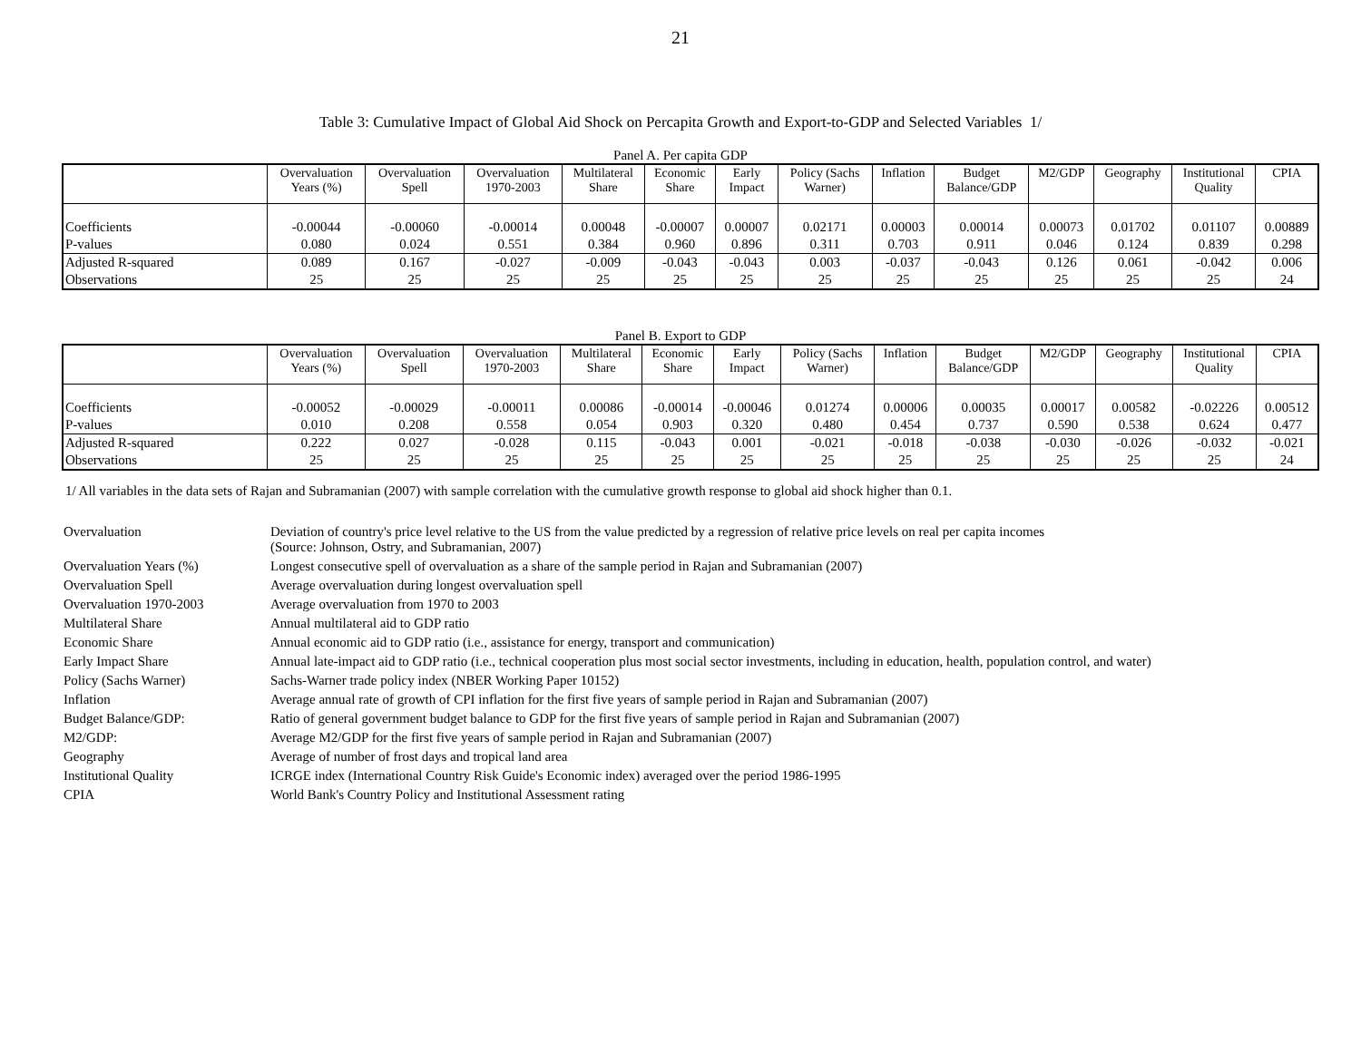21
Table 3: Cumulative Impact of Global Aid Shock on Percapita Growth and Export-to-GDP and Selected Variables 1/
Panel A. Per capita GDP
| | Overvaluation Years (%) | Overvaluation Spell | Overvaluation 1970-2003 | Multilateral Share | Economic Share | Early Impact | Policy (Sachs Warner) | Inflation | Budget Balance/GDP | M2/GDP | Geography | Institutional Quality | CPIA |
| --- | --- | --- | --- | --- | --- | --- | --- | --- | --- | --- | --- | --- | --- |
| Coefficients | -0.00044 | -0.00060 | -0.00014 | 0.00048 | -0.00007 | 0.00007 | 0.02171 | 0.00003 | 0.00014 | 0.00073 | 0.01702 | 0.01107 | 0.00889 |
| P-values | 0.080 | 0.024 | 0.551 | 0.384 | 0.960 | 0.896 | 0.311 | 0.703 | 0.911 | 0.046 | 0.124 | 0.839 | 0.298 |
| Adjusted R-squared | 0.089 | 0.167 | -0.027 | -0.009 | -0.043 | -0.043 | 0.003 | -0.037 | -0.043 | 0.126 | 0.061 | -0.042 | 0.006 |
| Observations | 25 | 25 | 25 | 25 | 25 | 25 | 25 | 25 | 25 | 25 | 25 | 25 | 24 |
Panel B. Export to GDP
| | Overvaluation Years (%) | Overvaluation Spell | Overvaluation 1970-2003 | Multilateral Share | Economic Share | Early Impact | Policy (Sachs Warner) | Inflation | Budget Balance/GDP | M2/GDP | Geography | Institutional Quality | CPIA |
| --- | --- | --- | --- | --- | --- | --- | --- | --- | --- | --- | --- | --- | --- |
| Coefficients | -0.00052 | -0.00029 | -0.00011 | 0.00086 | -0.00014 | -0.00046 | 0.01274 | 0.00006 | 0.00035 | 0.00017 | 0.00582 | -0.02226 | 0.00512 |
| P-values | 0.010 | 0.208 | 0.558 | 0.054 | 0.903 | 0.320 | 0.480 | 0.454 | 0.737 | 0.590 | 0.538 | 0.624 | 0.477 |
| Adjusted R-squared | 0.222 | 0.027 | -0.028 | 0.115 | -0.043 | 0.001 | -0.021 | -0.018 | -0.038 | -0.030 | -0.026 | -0.032 | -0.021 |
| Observations | 25 | 25 | 25 | 25 | 25 | 25 | 25 | 25 | 25 | 25 | 25 | 25 | 24 |
1/ All variables in the data sets of Rajan and Subramanian (2007) with sample correlation with the cumulative growth response to global aid shock higher than 0.1.
| Overvaluation | Deviation of country's price level relative to the US from the value predicted by a regression of relative price levels on real per capita incomes (Source: Johnson, Ostry, and Subramanian, 2007) |
| Overvaluation Years (%) | Longest consecutive spell of overvaluation as a share of the sample period in Rajan and Subramanian (2007) |
| Overvaluation Spell | Average overvaluation during longest overvaluation spell |
| Overvaluation 1970-2003 | Average overvaluation from 1970 to 2003 |
| Multilateral Share | Annual multilateral aid to GDP ratio |
| Economic Share | Annual economic aid to GDP ratio (i.e., assistance for energy, transport and communication) |
| Early Impact Share | Annual late-impact aid to GDP ratio (i.e., technical cooperation plus most social sector investments, including in education, health, population control, and water) |
| Policy (Sachs Warner) | Sachs-Warner trade policy index (NBER Working Paper 10152) |
| Inflation | Average annual rate of growth of CPI inflation for the first five years of sample period in Rajan and Subramanian (2007) |
| Budget Balance/GDP: | Ratio of general government budget balance to GDP for the first five years of sample period in Rajan and Subramanian (2007) |
| M2/GDP: | Average M2/GDP for the first five years of sample period in Rajan and Subramanian (2007) |
| Geography | Average of number of frost days and tropical land area |
| Institutional Quality | ICRGE index (International Country Risk Guide's Economic index) averaged over the period 1986-1995 |
| CPIA | World Bank's Country Policy and Institutional Assessment rating |